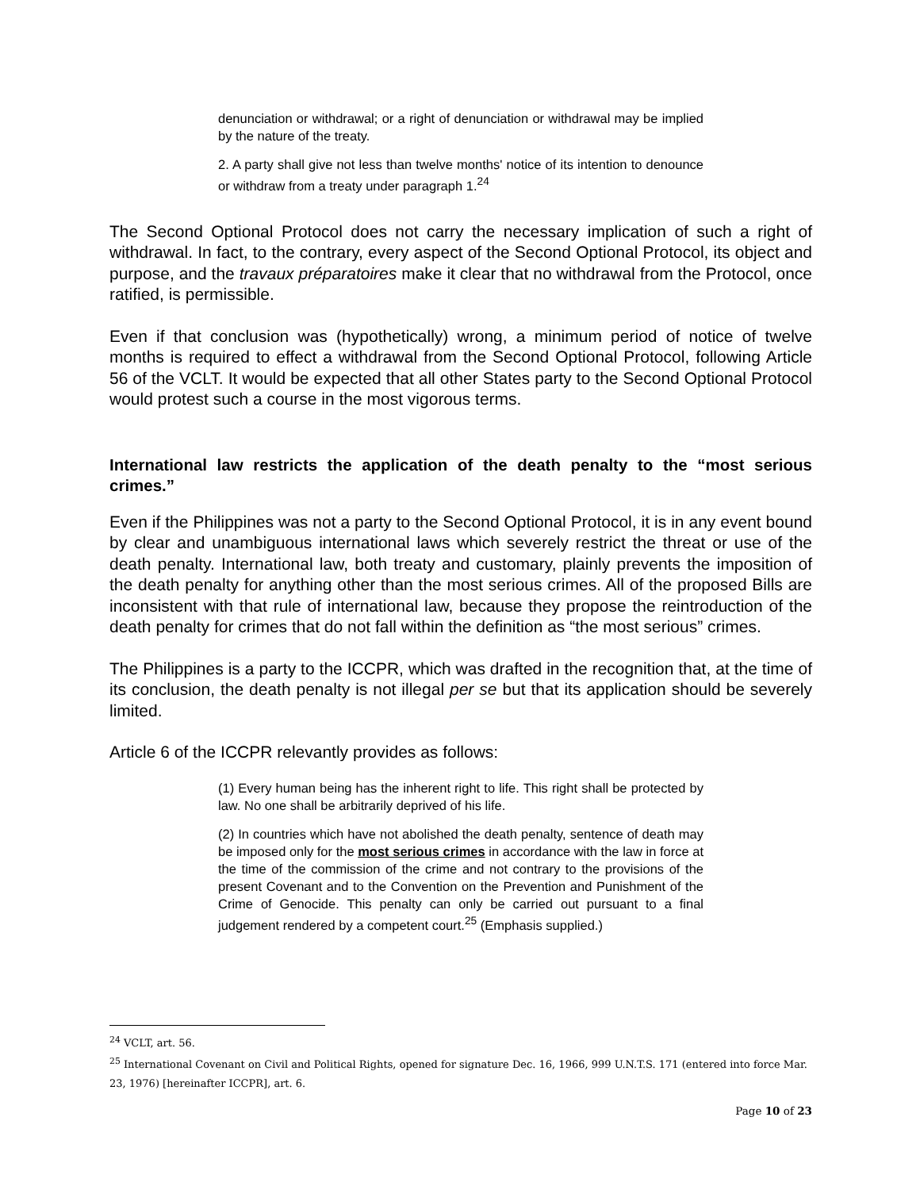denunciation or withdrawal; or a right of denunciation or withdrawal may be implied by the nature of the treaty.
2. A party shall give not less than twelve months' notice of its intention to denounce or withdraw from a treaty under paragraph 1.<sup>24</sup>
The Second Optional Protocol does not carry the necessary implication of such a right of withdrawal. In fact, to the contrary, every aspect of the Second Optional Protocol, its object and purpose, and the travaux préparatoires make it clear that no withdrawal from the Protocol, once ratified, is permissible.
Even if that conclusion was (hypothetically) wrong, a minimum period of notice of twelve months is required to effect a withdrawal from the Second Optional Protocol, following Article 56 of the VCLT. It would be expected that all other States party to the Second Optional Protocol would protest such a course in the most vigorous terms.
International law restricts the application of the death penalty to the “most serious crimes.”
Even if the Philippines was not a party to the Second Optional Protocol, it is in any event bound by clear and unambiguous international laws which severely restrict the threat or use of the death penalty. International law, both treaty and customary, plainly prevents the imposition of the death penalty for anything other than the most serious crimes. All of the proposed Bills are inconsistent with that rule of international law, because they propose the reintroduction of the death penalty for crimes that do not fall within the definition as “the most serious” crimes.
The Philippines is a party to the ICCPR, which was drafted in the recognition that, at the time of its conclusion, the death penalty is not illegal per se but that its application should be severely limited.
Article 6 of the ICCPR relevantly provides as follows:
(1) Every human being has the inherent right to life. This right shall be protected by law. No one shall be arbitrarily deprived of his life.
(2) In countries which have not abolished the death penalty, sentence of death may be imposed only for the most serious crimes in accordance with the law in force at the time of the commission of the crime and not contrary to the provisions of the present Covenant and to the Convention on the Prevention and Punishment of the Crime of Genocide. This penalty can only be carried out pursuant to a final judgement rendered by a competent court.<sup>25</sup> (Emphasis supplied.)
<sup>24</sup> VCLT, art. 56.
<sup>25</sup> International Covenant on Civil and Political Rights, opened for signature Dec. 16, 1966, 999 U.N.T.S. 171 (entered into force Mar. 23, 1976) [hereinafter ICCPR], art. 6.
Page 10 of 23